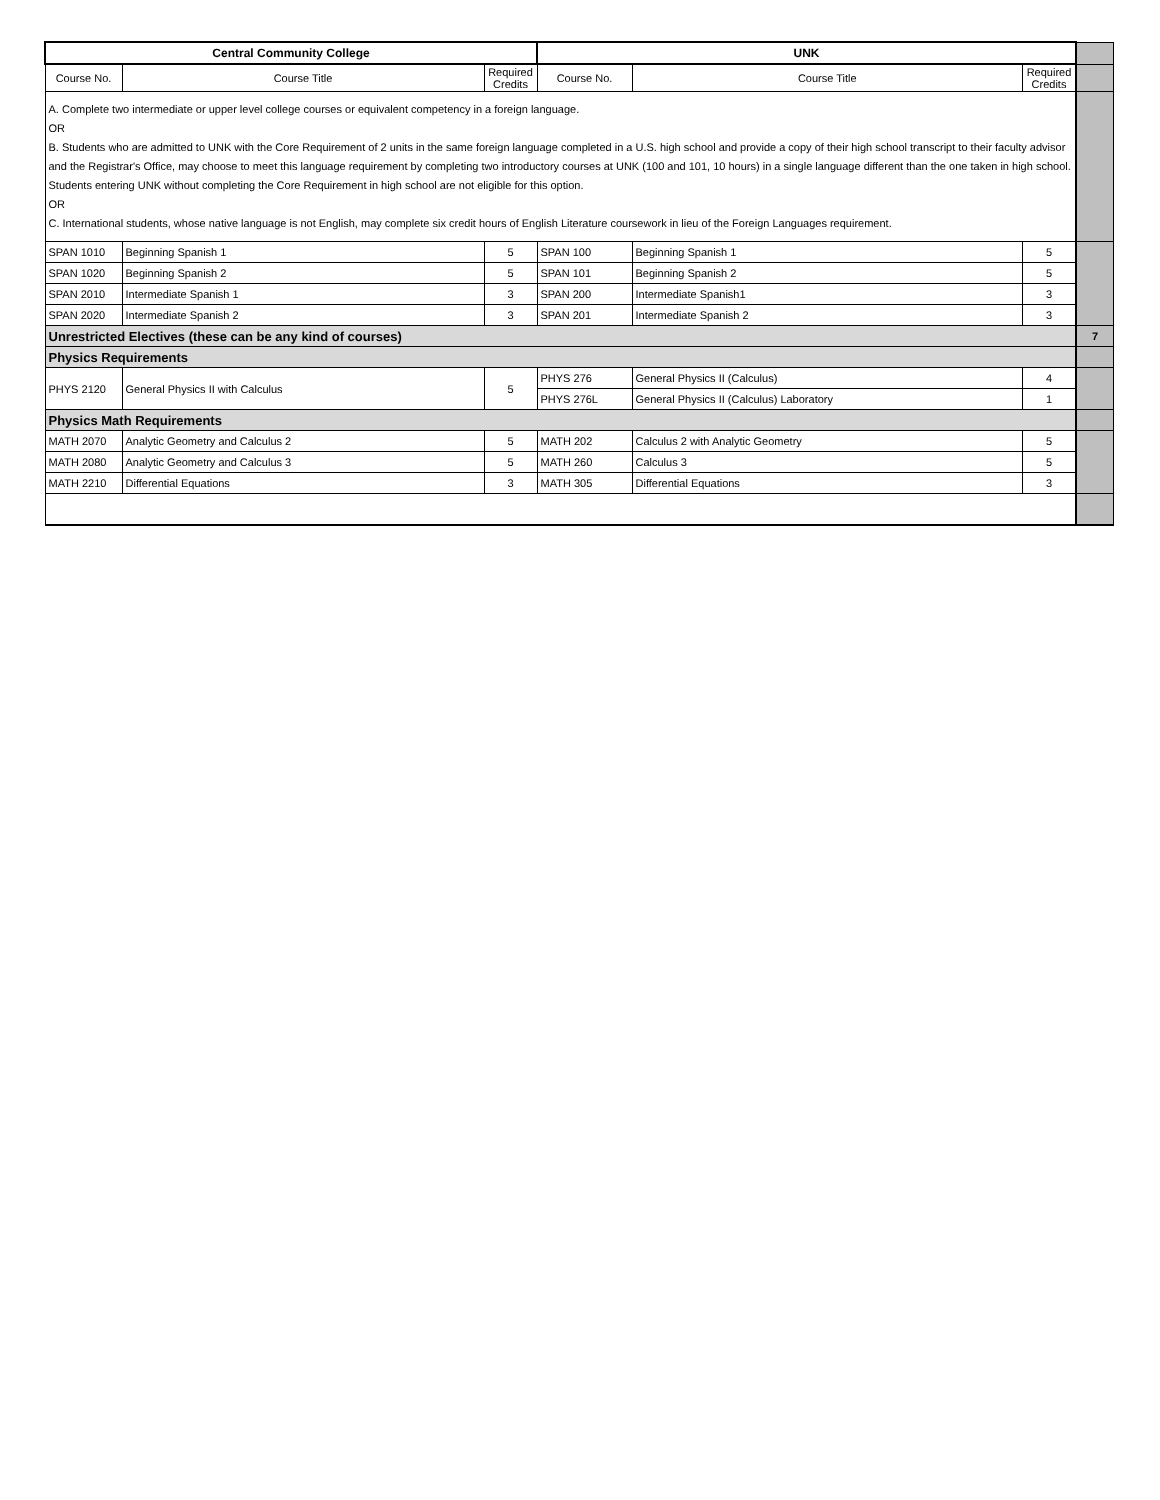| Central Community College | | | UNK | | | |
| Course No. | Course Title | Required Credits | Course No. | Course Title | Required Credits | |
| A. Complete two intermediate or upper level college courses or equivalent competency in a foreign language. OR B. Students who are admitted to UNK with the Core Requirement of 2 units in the same foreign language completed in a U.S. high school and provide a copy of their high school transcript to their faculty advisor and the Registrar's Office, may choose to meet this language requirement by completing two introductory courses at UNK (100 and 101, 10 hours) in a single language different than the one taken in high school. Students entering UNK without completing the Core Requirement in high school are not eligible for this option. OR C. International students, whose native language is not English, may complete six credit hours of English Literature coursework in lieu of the Foreign Languages requirement. | | | | | | |
| SPAN 1010 | Beginning Spanish 1 | 5 | SPAN 100 | Beginning Spanish 1 | 5 | |
| SPAN 1020 | Beginning Spanish 2 | 5 | SPAN 101 | Beginning Spanish 2 | 5 | |
| SPAN 2010 | Intermediate Spanish 1 | 3 | SPAN 200 | Intermediate Spanish1 | 3 | |
| SPAN 2020 | Intermediate Spanish 2 | 3 | SPAN 201 | Intermediate Spanish 2 | 3 | |
| Unrestricted Electives (these can be any kind of courses) | | | | | | 7 |
| Physics Requirements | | | | | | |
| PHYS 2120 | General Physics II with Calculus | 5 | PHYS 276 | General Physics II (Calculus) | 4 | |
| | | | PHYS 276L | General Physics II (Calculus) Laboratory | 1 | |
| Physics Math Requirements | | | | | | |
| MATH 2070 | Analytic Geometry and Calculus 2 | 5 | MATH 202 | Calculus 2 with Analytic Geometry | 5 | |
| MATH 2080 | Analytic Geometry and Calculus 3 | 5 | MATH 260 | Calculus 3 | 5 | |
| MATH 2210 | Differential Equations | 3 | MATH 305 | Differential Equations | 3 | |